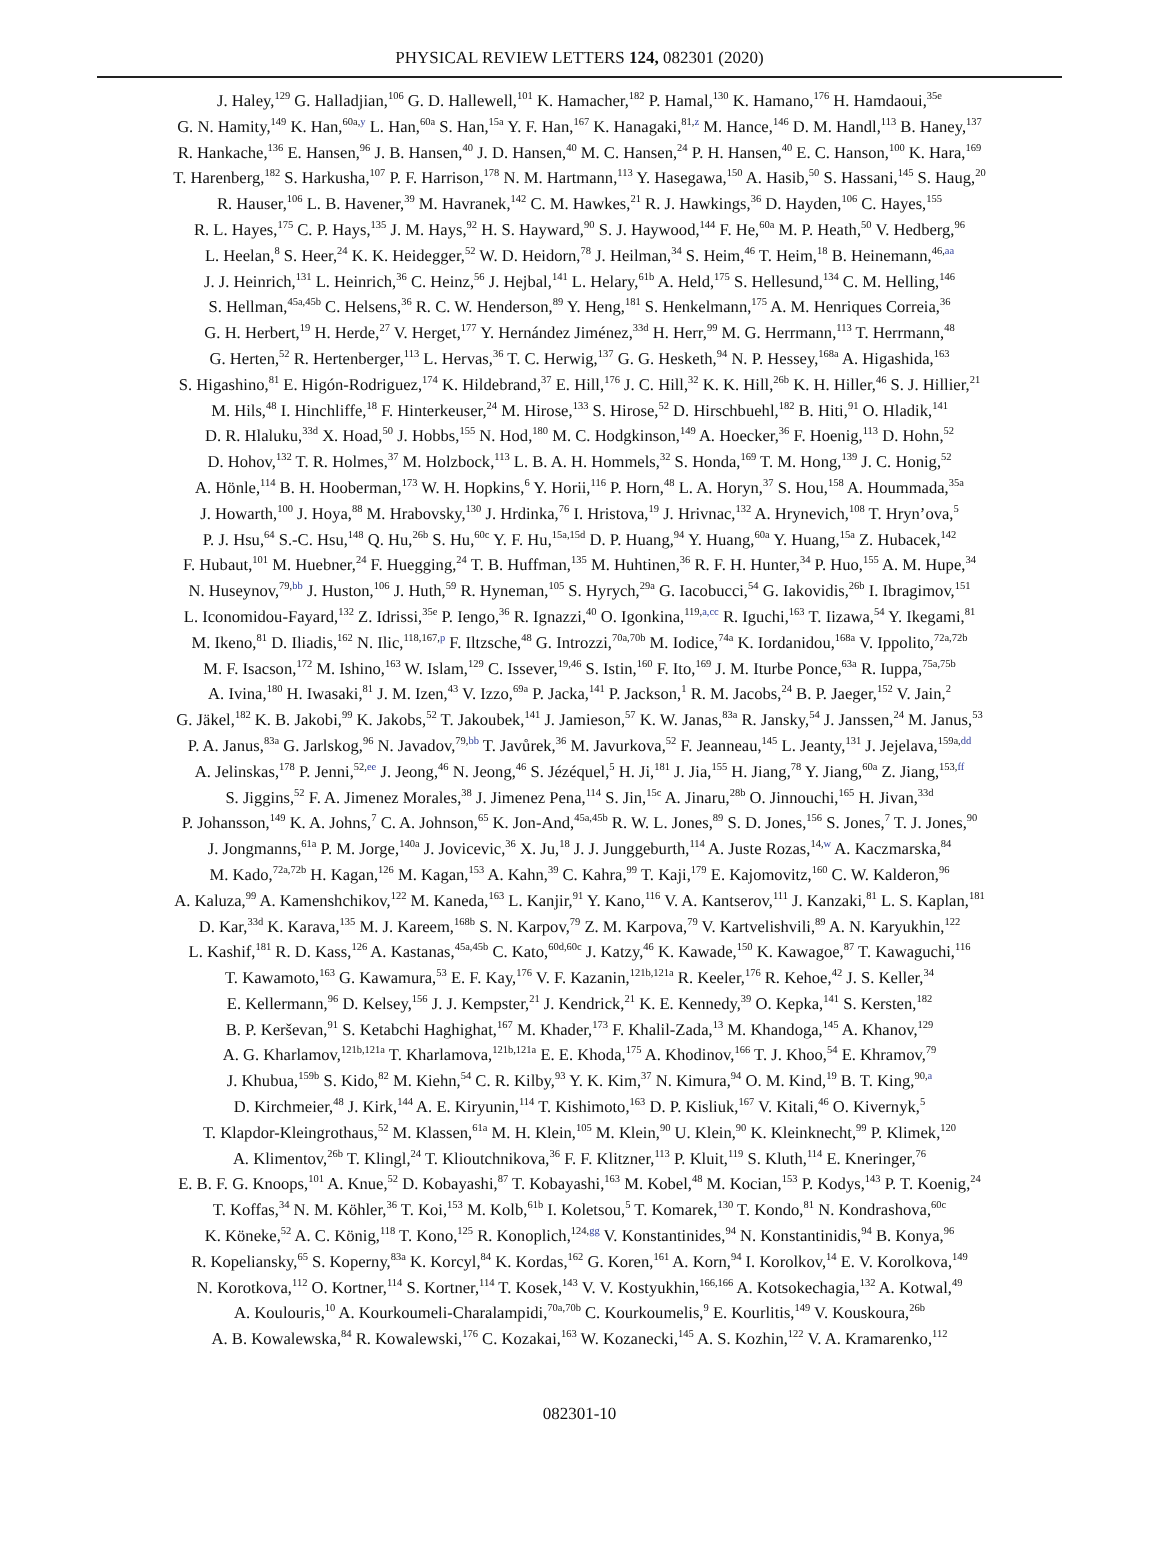PHYSICAL REVIEW LETTERS 124, 082301 (2020)
J. Haley,<sup>129</sup> G. Halladjian,<sup>106</sup> G. D. Hallewell,<sup>101</sup> K. Hamacher,<sup>182</sup> P. Hamal,<sup>130</sup> K. Hamano,<sup>176</sup> H. Hamdaoui,<sup>35e</sup>
G. N. Hamity,<sup>149</sup> K. Han,<sup>60a,y</sup> L. Han,<sup>60a</sup> S. Han,<sup>15a</sup> Y. F. Han,<sup>167</sup> K. Hanagaki,<sup>81,z</sup> M. Hance,<sup>146</sup> D. M. Handl,<sup>113</sup> B. Haney,<sup>137</sup>
R. Hankache,<sup>136</sup> E. Hansen,<sup>96</sup> J. B. Hansen,<sup>40</sup> J. D. Hansen,<sup>40</sup> M. C. Hansen,<sup>24</sup> P. H. Hansen,<sup>40</sup> E. C. Hanson,<sup>100</sup> K. Hara,<sup>169</sup>
T. Harenberg,<sup>182</sup> S. Harkusha,<sup>107</sup> P. F. Harrison,<sup>178</sup> N. M. Hartmann,<sup>113</sup> Y. Hasegawa,<sup>150</sup> A. Hasib,<sup>50</sup> S. Hassani,<sup>145</sup> S. Haug,<sup>20</sup>
R. Hauser,<sup>106</sup> L. B. Havener,<sup>39</sup> M. Havranek,<sup>142</sup> C. M. Hawkes,<sup>21</sup> R. J. Hawkings,<sup>36</sup> D. Hayden,<sup>106</sup> C. Hayes,<sup>155</sup>
R. L. Hayes,<sup>175</sup> C. P. Hays,<sup>135</sup> J. M. Hays,<sup>92</sup> H. S. Hayward,<sup>90</sup> S. J. Haywood,<sup>144</sup> F. He,<sup>60a</sup> M. P. Heath,<sup>50</sup> V. Hedberg,<sup>96</sup>
L. Heelan,<sup>8</sup> S. Heer,<sup>24</sup> K. K. Heidegger,<sup>52</sup> W. D. Heidorn,<sup>78</sup> J. Heilman,<sup>34</sup> S. Heim,<sup>46</sup> T. Heim,<sup>18</sup> B. Heinemann,<sup>46,aa</sup>
J. J. Heinrich,<sup>131</sup> L. Heinrich,<sup>36</sup> C. Heinz,<sup>56</sup> J. Hejbal,<sup>141</sup> L. Helary,<sup>61b</sup> A. Held,<sup>175</sup> S. Hellesund,<sup>134</sup> C. M. Helling,<sup>146</sup>
S. Hellman,<sup>45a,45b</sup> C. Helsens,<sup>36</sup> R. C. W. Henderson,<sup>89</sup> Y. Heng,<sup>181</sup> S. Henkelmann,<sup>175</sup> A. M. Henriques Correia,<sup>36</sup>
G. H. Herbert,<sup>19</sup> H. Herde,<sup>27</sup> V. Herget,<sup>177</sup> Y. Hernández Jiménez,<sup>33d</sup> H. Herr,<sup>99</sup> M. G. Herrmann,<sup>113</sup> T. Herrmann,<sup>48</sup>
G. Herten,<sup>52</sup> R. Hertenberger,<sup>113</sup> L. Hervas,<sup>36</sup> T. C. Herwig,<sup>137</sup> G. G. Hesketh,<sup>94</sup> N. P. Hessey,<sup>168a</sup> A. Higashida,<sup>163</sup>
S. Higashino,<sup>81</sup> E. Higón-Rodriguez,<sup>174</sup> K. Hildebrand,<sup>37</sup> E. Hill,<sup>176</sup> J. C. Hill,<sup>32</sup> K. K. Hill,<sup>26b</sup> K. H. Hiller,<sup>46</sup> S. J. Hillier,<sup>21</sup>
M. Hils,<sup>48</sup> I. Hinchliffe,<sup>18</sup> F. Hinterkeuser,<sup>24</sup> M. Hirose,<sup>133</sup> S. Hirose,<sup>52</sup> D. Hirschbuehl,<sup>182</sup> B. Hiti,<sup>91</sup> O. Hladik,<sup>141</sup>
D. R. Hlaluku,<sup>33d</sup> X. Hoad,<sup>50</sup> J. Hobbs,<sup>155</sup> N. Hod,<sup>180</sup> M. C. Hodgkinson,<sup>149</sup> A. Hoecker,<sup>36</sup> F. Hoenig,<sup>113</sup> D. Hohn,<sup>52</sup>
D. Hohov,<sup>132</sup> T. R. Holmes,<sup>37</sup> M. Holzbock,<sup>113</sup> L. B. A. H. Hommels,<sup>32</sup> S. Honda,<sup>169</sup> T. M. Hong,<sup>139</sup> J. C. Honig,<sup>52</sup>
A. Hönle,<sup>114</sup> B. H. Hooberman,<sup>173</sup> W. H. Hopkins,<sup>6</sup> Y. Horii,<sup>116</sup> P. Horn,<sup>48</sup> L. A. Horyn,<sup>37</sup> S. Hou,<sup>158</sup> A. Hoummada,<sup>35a</sup>
J. Howarth,<sup>100</sup> J. Hoya,<sup>88</sup> M. Hrabovsky,<sup>130</sup> J. Hrdinka,<sup>76</sup> I. Hristova,<sup>19</sup> J. Hrivnac,<sup>132</sup> A. Hrynevich,<sup>108</sup> T. Hryn’ova,<sup>5</sup>
P. J. Hsu,<sup>64</sup> S.-C. Hsu,<sup>148</sup> Q. Hu,<sup>26b</sup> S. Hu,<sup>60c</sup> Y. F. Hu,<sup>15a,15d</sup> D. P. Huang,<sup>94</sup> Y. Huang,<sup>60a</sup> Y. Huang,<sup>15a</sup> Z. Hubacek,<sup>142</sup>
F. Hubaut,<sup>101</sup> M. Huebner,<sup>24</sup> F. Huegging,<sup>24</sup> T. B. Huffman,<sup>135</sup> M. Huhtinen,<sup>36</sup> R. F. H. Hunter,<sup>34</sup> P. Huo,<sup>155</sup> A. M. Hupe,<sup>34</sup>
N. Huseynov,<sup>79,bb</sup> J. Huston,<sup>106</sup> J. Huth,<sup>59</sup> R. Hyneman,<sup>105</sup> S. Hyrych,<sup>29a</sup> G. Iacobucci,<sup>54</sup> G. Iakovidis,<sup>26b</sup> I. Ibragimov,<sup>151</sup>
L. Iconomidou-Fayard,<sup>132</sup> Z. Idrissi,<sup>35e</sup> P. Iengo,<sup>36</sup> R. Ignazzi,<sup>40</sup> O. Igonkina,<sup>119,a,cc</sup> R. Iguchi,<sup>163</sup> T. Iizawa,<sup>54</sup> Y. Ikegami,<sup>81</sup>
M. Ikeno,<sup>81</sup> D. Iliadis,<sup>162</sup> N. Ilic,<sup>118,167,p</sup> F. Iltzsche,<sup>48</sup> G. Introzzi,<sup>70a,70b</sup> M. Iodice,<sup>74a</sup> K. Iordanidou,<sup>168a</sup> V. Ippolito,<sup>72a,72b</sup>
M. F. Isacson,<sup>172</sup> M. Ishino,<sup>163</sup> W. Islam,<sup>129</sup> C. Issever,<sup>19,46</sup> S. Istin,<sup>160</sup> F. Ito,<sup>169</sup> J. M. Iturbe Ponce,<sup>63a</sup> R. Iuppa,<sup>75a,75b</sup>
A. Ivina,<sup>180</sup> H. Iwasaki,<sup>81</sup> J. M. Izen,<sup>43</sup> V. Izzo,<sup>69a</sup> P. Jacka,<sup>141</sup> P. Jackson,<sup>1</sup> R. M. Jacobs,<sup>24</sup> B. P. Jaeger,<sup>152</sup> V. Jain,<sup>2</sup>
G. Jäkel,<sup>182</sup> K. B. Jakobi,<sup>99</sup> K. Jakobs,<sup>52</sup> T. Jakoubek,<sup>141</sup> J. Jamieson,<sup>57</sup> K. W. Janas,<sup>83a</sup> R. Jansky,<sup>54</sup> J. Janssen,<sup>24</sup> M. Janus,<sup>53</sup>
P. A. Janus,<sup>83a</sup> G. Jarlskog,<sup>96</sup> N. Javadov,<sup>79,bb</sup> T. Javůrek,<sup>36</sup> M. Javurkova,<sup>52</sup> F. Jeanneau,<sup>145</sup> L. Jeanty,<sup>131</sup> J. Jejelava,<sup>159a,dd</sup>
A. Jelinskas,<sup>178</sup> P. Jenni,<sup>52,ee</sup> J. Jeong,<sup>46</sup> N. Jeong,<sup>46</sup> S. Jézéquel,<sup>5</sup> H. Ji,<sup>181</sup> J. Jia,<sup>155</sup> H. Jiang,<sup>78</sup> Y. Jiang,<sup>60a</sup> Z. Jiang,<sup>153,ff</sup>
S. Jiggins,<sup>52</sup> F. A. Jimenez Morales,<sup>38</sup> J. Jimenez Pena,<sup>114</sup> S. Jin,<sup>15c</sup> A. Jinaru,<sup>28b</sup> O. Jinnouchi,<sup>165</sup> H. Jivan,<sup>33d</sup>
P. Johansson,<sup>149</sup> K. A. Johns,<sup>7</sup> C. A. Johnson,<sup>65</sup> K. Jon-And,<sup>45a,45b</sup> R. W. L. Jones,<sup>89</sup> S. D. Jones,<sup>156</sup> S. Jones,<sup>7</sup> T. J. Jones,<sup>90</sup>
J. Jongmanns,<sup>61a</sup> P. M. Jorge,<sup>140a</sup> J. Jovicevic,<sup>36</sup> X. Ju,<sup>18</sup> J. J. Junggeburth,<sup>114</sup> A. Juste Rozas,<sup>14,w</sup> A. Kaczmarska,<sup>84</sup>
M. Kado,<sup>72a,72b</sup> H. Kagan,<sup>126</sup> M. Kagan,<sup>153</sup> A. Kahn,<sup>39</sup> C. Kahra,<sup>99</sup> T. Kaji,<sup>179</sup> E. Kajomovitz,<sup>160</sup> C. W. Kalderon,<sup>96</sup>
A. Kaluza,<sup>99</sup> A. Kamenshchikov,<sup>122</sup> M. Kaneda,<sup>163</sup> L. Kanjir,<sup>91</sup> Y. Kano,<sup>116</sup> V. A. Kantserov,<sup>111</sup> J. Kanzaki,<sup>81</sup> L. S. Kaplan,<sup>181</sup>
D. Kar,<sup>33d</sup> K. Karava,<sup>135</sup> M. J. Kareem,<sup>168b</sup> S. N. Karpov,<sup>79</sup> Z. M. Karpova,<sup>79</sup> V. Kartvelishvili,<sup>89</sup> A. N. Karyukhin,<sup>122</sup>
L. Kashif,<sup>181</sup> R. D. Kass,<sup>126</sup> A. Kastanas,<sup>45a,45b</sup> C. Kato,<sup>60d,60c</sup> J. Katzy,<sup>46</sup> K. Kawade,<sup>150</sup> K. Kawagoe,<sup>87</sup> T. Kawaguchi,<sup>116</sup>
T. Kawamoto,<sup>163</sup> G. Kawamura,<sup>53</sup> E. F. Kay,<sup>176</sup> V. F. Kazanin,<sup>121b,121a</sup> R. Keeler,<sup>176</sup> R. Kehoe,<sup>42</sup> J. S. Keller,<sup>34</sup>
E. Kellermann,<sup>96</sup> D. Kelsey,<sup>156</sup> J. J. Kempster,<sup>21</sup> J. Kendrick,<sup>21</sup> K. E. Kennedy,<sup>39</sup> O. Kepka,<sup>141</sup> S. Kersten,<sup>182</sup>
B. P. Kerševan,<sup>91</sup> S. Ketabchi Haghighat,<sup>167</sup> M. Khader,<sup>173</sup> F. Khalil-Zada,<sup>13</sup> M. Khandoga,<sup>145</sup> A. Khanov,<sup>129</sup>
A. G. Kharlamov,<sup>121b,121a</sup> T. Kharlamova,<sup>121b,121a</sup> E. E. Khoda,<sup>175</sup> A. Khodinov,<sup>166</sup> T. J. Khoo,<sup>54</sup> E. Khramov,<sup>79</sup>
J. Khubua,<sup>159b</sup> S. Kido,<sup>82</sup> M. Kiehn,<sup>54</sup> C. R. Kilby,<sup>93</sup> Y. K. Kim,<sup>37</sup> N. Kimura,<sup>94</sup> O. M. Kind,<sup>19</sup> B. T. King,<sup>90,a</sup>
D. Kirchmeier,<sup>48</sup> J. Kirk,<sup>144</sup> A. E. Kiryunin,<sup>114</sup> T. Kishimoto,<sup>163</sup> D. P. Kisliuk,<sup>167</sup> V. Kitali,<sup>46</sup> O. Kivernyk,<sup>5</sup>
T. Klapdor-Kleingrothaus,<sup>52</sup> M. Klassen,<sup>61a</sup> M. H. Klein,<sup>105</sup> M. Klein,<sup>90</sup> U. Klein,<sup>90</sup> K. Kleinknecht,<sup>99</sup> P. Klimek,<sup>120</sup>
A. Klimentov,<sup>26b</sup> T. Klingl,<sup>24</sup> T. Klioutchnikova,<sup>36</sup> F. F. Klitzner,<sup>113</sup> P. Kluit,<sup>119</sup> S. Kluth,<sup>114</sup> E. Kneringer,<sup>76</sup>
E. B. F. G. Knoops,<sup>101</sup> A. Knue,<sup>52</sup> D. Kobayashi,<sup>87</sup> T. Kobayashi,<sup>163</sup> M. Kobel,<sup>48</sup> M. Kocian,<sup>153</sup> P. Kodys,<sup>143</sup> P. T. Koenig,<sup>24</sup>
T. Koffas,<sup>34</sup> N. M. Köhler,<sup>36</sup> T. Koi,<sup>153</sup> M. Kolb,<sup>61b</sup> I. Koletsou,<sup>5</sup> T. Komarek,<sup>130</sup> T. Kondo,<sup>81</sup> N. Kondrashova,<sup>60c</sup>
K. Köneke,<sup>52</sup> A. C. König,<sup>118</sup> T. Kono,<sup>125</sup> R. Konoplich,<sup>124,gg</sup> V. Konstantinides,<sup>94</sup> N. Konstantinidis,<sup>94</sup> B. Konya,<sup>96</sup>
R. Kopeliansky,<sup>65</sup> S. Koperny,<sup>83a</sup> K. Korcyl,<sup>84</sup> K. Kordas,<sup>162</sup> G. Koren,<sup>161</sup> A. Korn,<sup>94</sup> I. Korolkov,<sup>14</sup> E. V. Korolkova,<sup>149</sup>
N. Korotkova,<sup>112</sup> O. Kortner,<sup>114</sup> S. Kortner,<sup>114</sup> T. Kosek,<sup>143</sup> V. V. Kostyukhin,<sup>166,166</sup> A. Kotsokechagia,<sup>132</sup> A. Kotwal,<sup>49</sup>
A. Koulouris,<sup>10</sup> A. Kourkoumeli-Charalampidi,<sup>70a,70b</sup> C. Kourkoumelis,<sup>9</sup> E. Kourlitis,<sup>149</sup> V. Kouskoura,<sup>26b</sup>
A. B. Kowalewska,<sup>84</sup> R. Kowalewski,<sup>176</sup> C. Kozakai,<sup>163</sup> W. Kozanecki,<sup>145</sup> A. S. Kozhin,<sup>122</sup> V. A. Kramarenko,<sup>112</sup>
082301-10